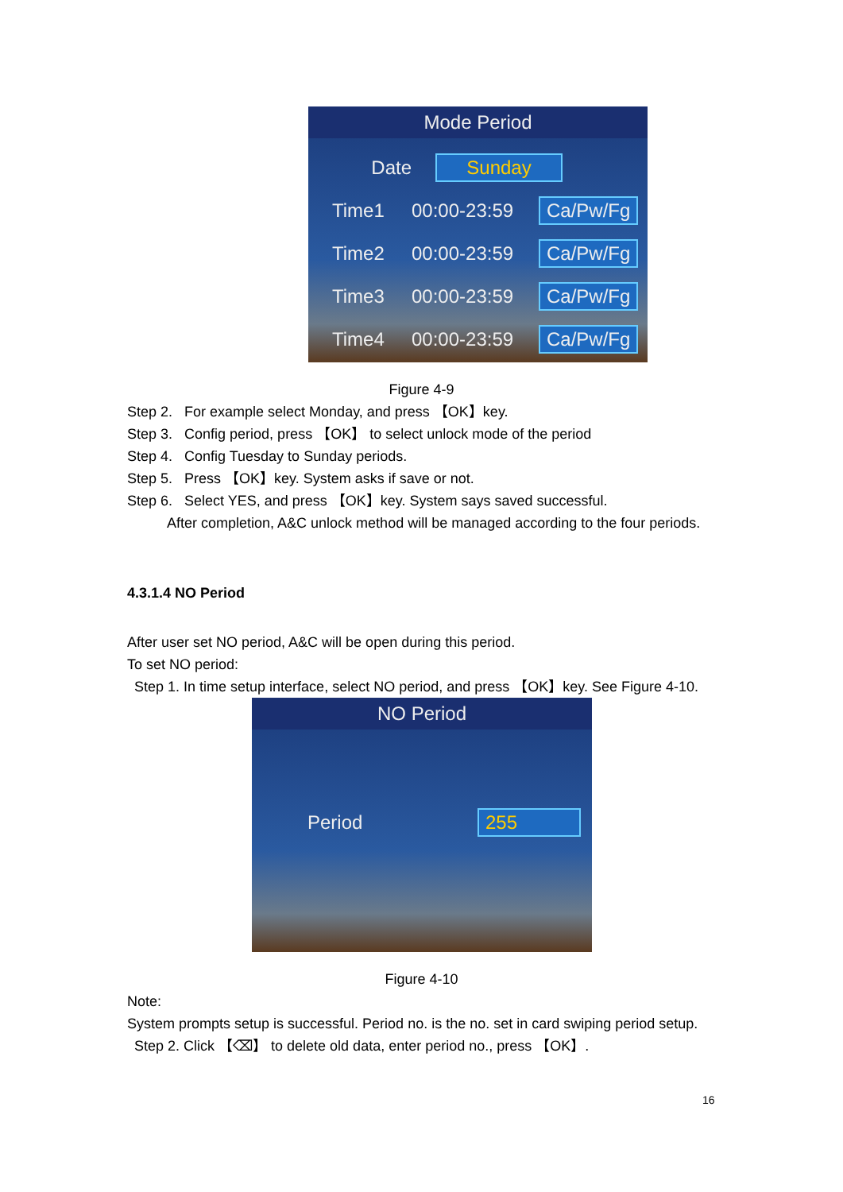Mode Period
Date Sunday
Time1 00:00-23:59 Ca/Pw/Fg
Time2 00:00-23:59 Ca/Pw/Fg
Time3 00:00-23:59 Ca/Pw/Fg
Time4 00:00-23:59 Ca/Pw/Fg
Figure 4-9
Step 2. For example select Monday, and press 【OK】key.
Step 3. Config period, press 【OK】 to select unlock mode of the period
Step 4. Config Tuesday to Sunday periods.
Step 5. Press 【OK】key. System asks if save or not.
Step 6. Select YES, and press 【OK】key. System says saved successful.
After completion, A&C unlock method will be managed according to the four periods.
4.3.1.4 NO Period
After user set NO period, A&C will be open during this period.
To set NO period:
Step 1. In time setup interface, select NO period, and press 【OK】key. See Figure 4-10.
NO Period
Period 255
Figure 4-10
Note:
System prompts setup is successful. Period no. is the no. set in card swiping period setup.
Step 2. Click 【⌫】 to delete old data, enter period no., press 【OK】.
16